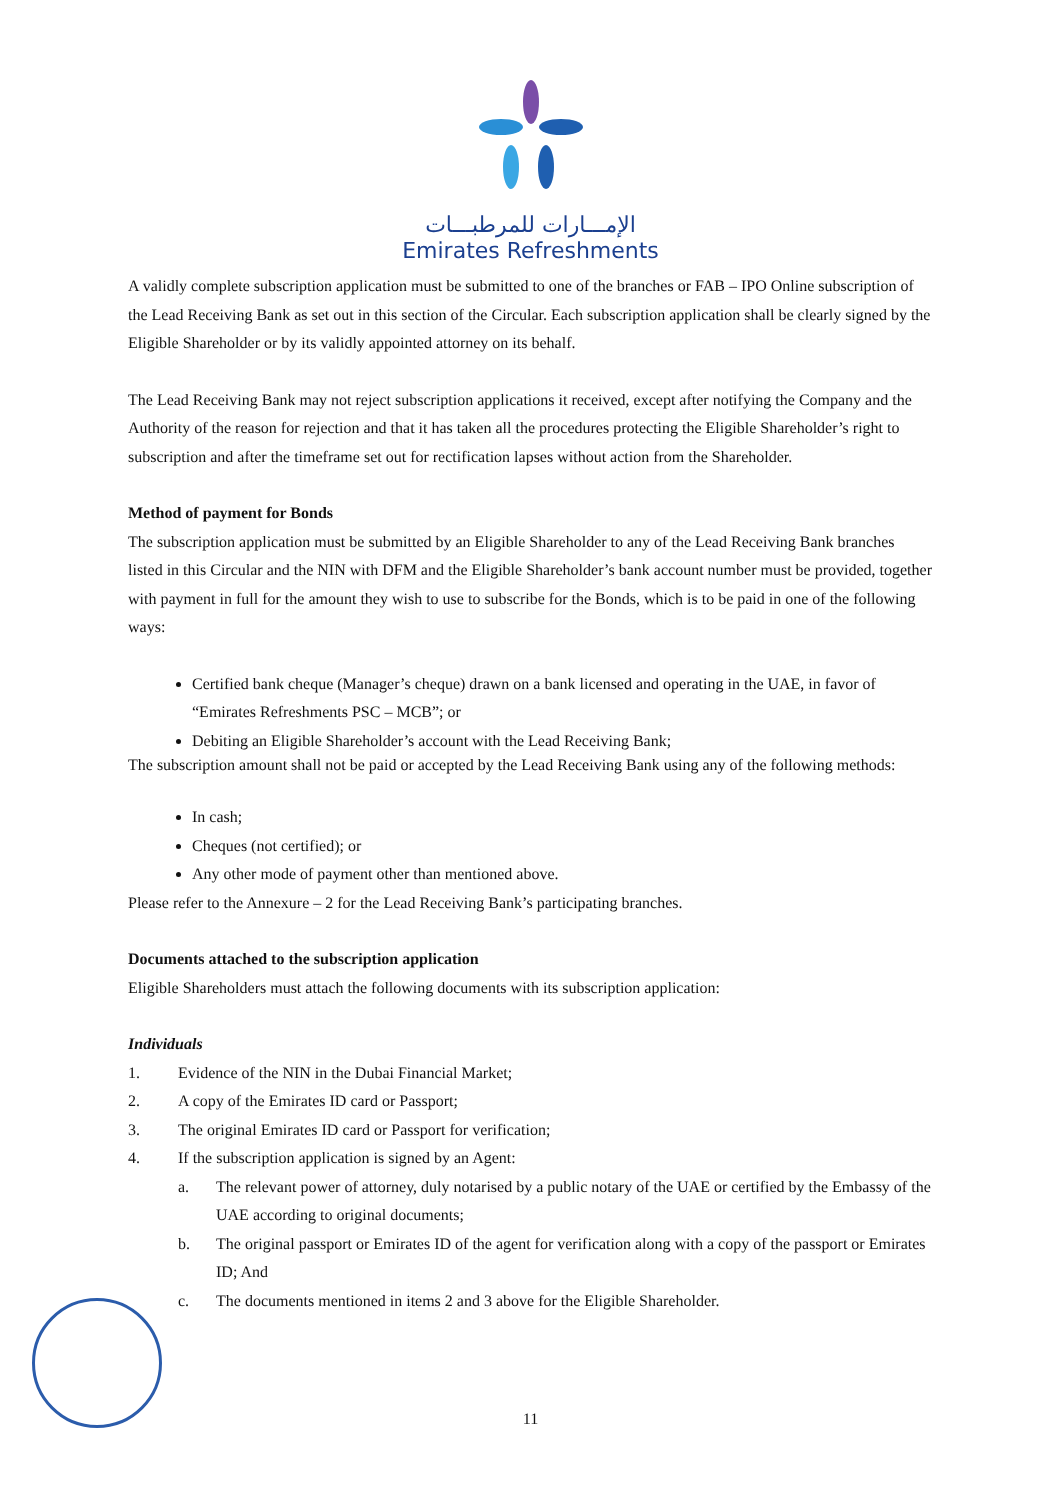الإمـــارات للمرطبـــات
Emirates Refreshments
A validly complete subscription application must be submitted to one of the branches or FAB – IPO Online subscription of the Lead Receiving Bank as set out in this section of the Circular. Each subscription application shall be clearly signed by the Eligible Shareholder or by its validly appointed attorney on its behalf.
The Lead Receiving Bank may not reject subscription applications it received, except after notifying the Company and the Authority of the reason for rejection and that it has taken all the procedures protecting the Eligible Shareholder’s right to subscription and after the timeframe set out for rectification lapses without action from the Shareholder.
Method of payment for Bonds
The subscription application must be submitted by an Eligible Shareholder to any of the Lead Receiving Bank branches listed in this Circular and the NIN with DFM and the Eligible Shareholder’s bank account number must be provided, together with payment in full for the amount they wish to use to subscribe for the Bonds, which is to be paid in one of the following ways:
Certified bank cheque (Manager’s cheque) drawn on a bank licensed and operating in the UAE, in favor of “Emirates Refreshments PSC – MCB”; or
Debiting an Eligible Shareholder’s account with the Lead Receiving Bank;
The subscription amount shall not be paid or accepted by the Lead Receiving Bank using any of the following methods:
In cash;
Cheques (not certified); or
Any other mode of payment other than mentioned above.
Please refer to the Annexure – 2 for the Lead Receiving Bank’s participating branches.
Documents attached to the subscription application
Eligible Shareholders must attach the following documents with its subscription application:
Individuals
1. Evidence of the NIN in the Dubai Financial Market;
2. A copy of the Emirates ID card or Passport;
3. The original Emirates ID card or Passport for verification;
4. If the subscription application is signed by an Agent:
a. The relevant power of attorney, duly notarised by a public notary of the UAE or certified by the Embassy of the UAE according to original documents;
b. The original passport or Emirates ID of the agent for verification along with a copy of the passport or Emirates ID; And
c. The documents mentioned in items 2 and 3 above for the Eligible Shareholder.
11